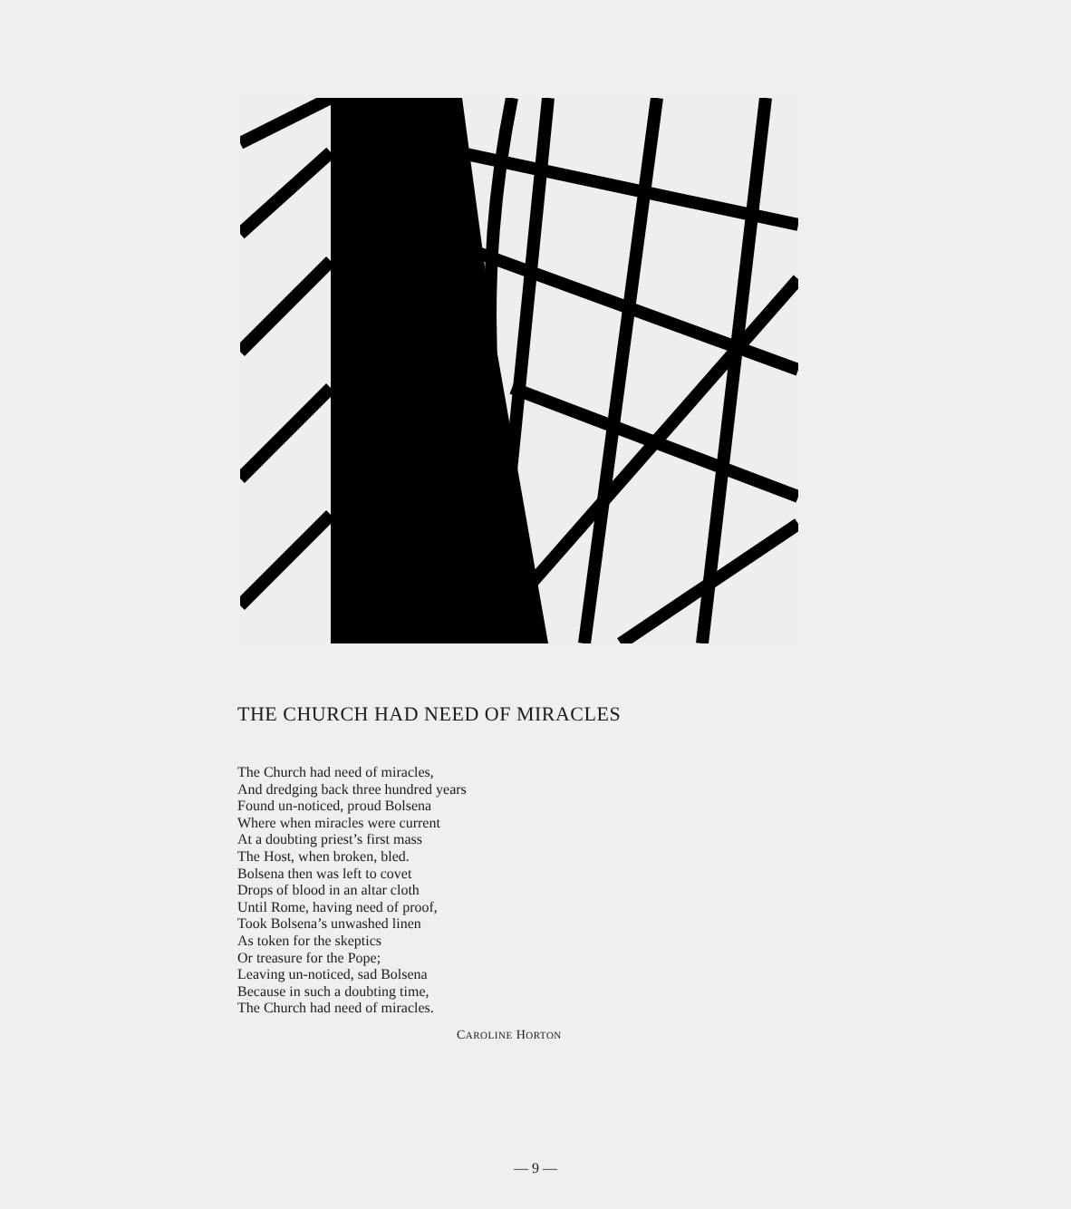THE CHURCH HAD NEED OF MIRACLES
The Church had need of miracles,
And dredging back three hundred years
Found un-noticed, proud Bolsena
Where when miracles were current
At a doubting priest’s first mass
The Host, when broken, bled.
Bolsena then was left to covet
Drops of blood in an altar cloth
Until Rome, having need of proof,
Took Bolsena’s unwashed linen
As token for the skeptics
Or treasure for the Pope;
Leaving un-noticed, sad Bolsena
Because in such a doubting time,
The Church had need of miracles.
CAROLINE HORTON
— 9 —